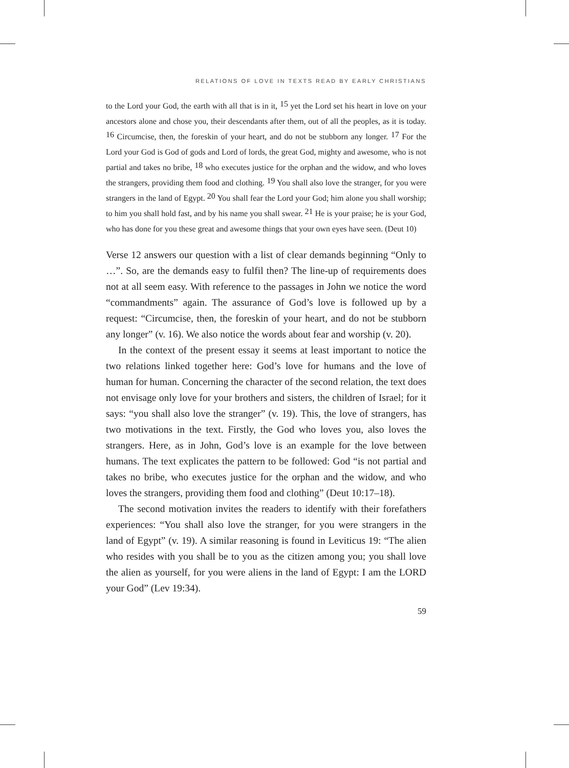RELATIONS OF LOVE IN TEXTS READ BY EARLY CHRISTIANS
to the Lord your God, the earth with all that is in it, <sup>15</sup> yet the Lord set his heart in love on your ancestors alone and chose you, their descendants after them, out of all the peoples, as it is today. <sup>16</sup> Circumcise, then, the foreskin of your heart, and do not be stubborn any longer. <sup>17</sup> For the Lord your God is God of gods and Lord of lords, the great God, mighty and awesome, who is not partial and takes no bribe, <sup>18</sup> who executes justice for the orphan and the widow, and who loves the strangers, providing them food and clothing. <sup>19</sup> You shall also love the stranger, for you were strangers in the land of Egypt. <sup>20</sup> You shall fear the Lord your God; him alone you shall worship; to him you shall hold fast, and by his name you shall swear. <sup>21</sup> He is your praise; he is your God, who has done for you these great and awesome things that your own eyes have seen. (Deut 10)
Verse 12 answers our question with a list of clear demands beginning “Only to …”. So, are the demands easy to fulfil then? The line-up of requirements does not at all seem easy. With reference to the passages in John we notice the word “commandments” again. The assurance of God’s love is followed up by a request: “Circumcise, then, the foreskin of your heart, and do not be stubborn any longer” (v. 16). We also notice the words about fear and worship (v. 20).
In the context of the present essay it seems at least important to notice the two relations linked together here: God’s love for humans and the love of human for human. Concerning the character of the second relation, the text does not envisage only love for your brothers and sisters, the children of Israel; for it says: “you shall also love the stranger” (v. 19). This, the love of strangers, has two motivations in the text. Firstly, the God who loves you, also loves the strangers. Here, as in John, God’s love is an example for the love between humans. The text explicates the pattern to be followed: God “is not partial and takes no bribe, who executes justice for the orphan and the widow, and who loves the strangers, providing them food and clothing” (Deut 10:17–18).
The second motivation invites the readers to identify with their forefathers experiences: “You shall also love the stranger, for you were strangers in the land of Egypt” (v. 19). A similar reasoning is found in Leviticus 19: “The alien who resides with you shall be to you as the citizen among you; you shall love the alien as yourself, for you were aliens in the land of Egypt: I am the LORD your God” (Lev 19:34).
59